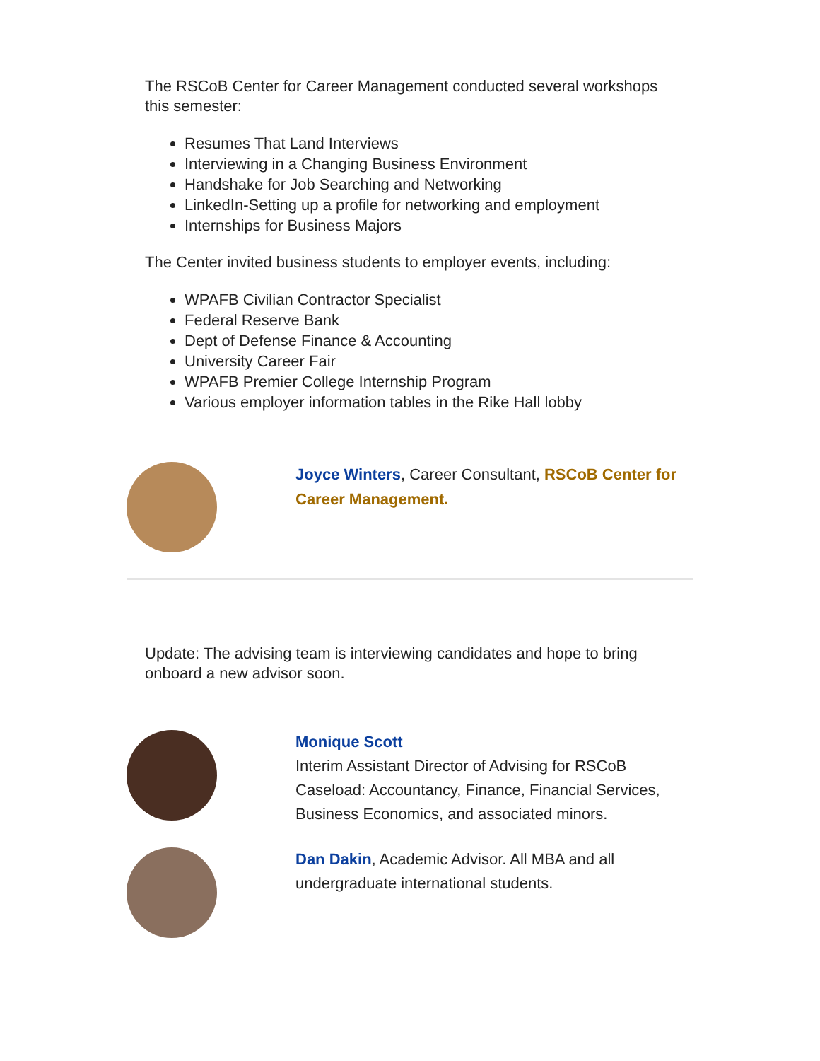The RSCoB Center for Career Management conducted several workshops this semester:
Resumes That Land Interviews
Interviewing in a Changing Business Environment
Handshake for Job Searching and Networking
LinkedIn-Setting up a profile for networking and employment
Internships for Business Majors
The Center invited business students to employer events, including:
WPAFB Civilian Contractor Specialist
Federal Reserve Bank
Dept of Defense Finance & Accounting
University Career Fair
WPAFB Premier College Internship Program
Various employer information tables in the Rike Hall lobby
Joyce Winters, Career Consultant, RSCoB Center for Career Management.
Update: The advising team is interviewing candidates and hope to bring onboard a new advisor soon.
Monique Scott
Interim Assistant Director of Advising for RSCoB
Caseload: Accountancy, Finance, Financial Services, Business Economics, and associated minors.
Dan Dakin, Academic Advisor. All MBA and all undergraduate international students.